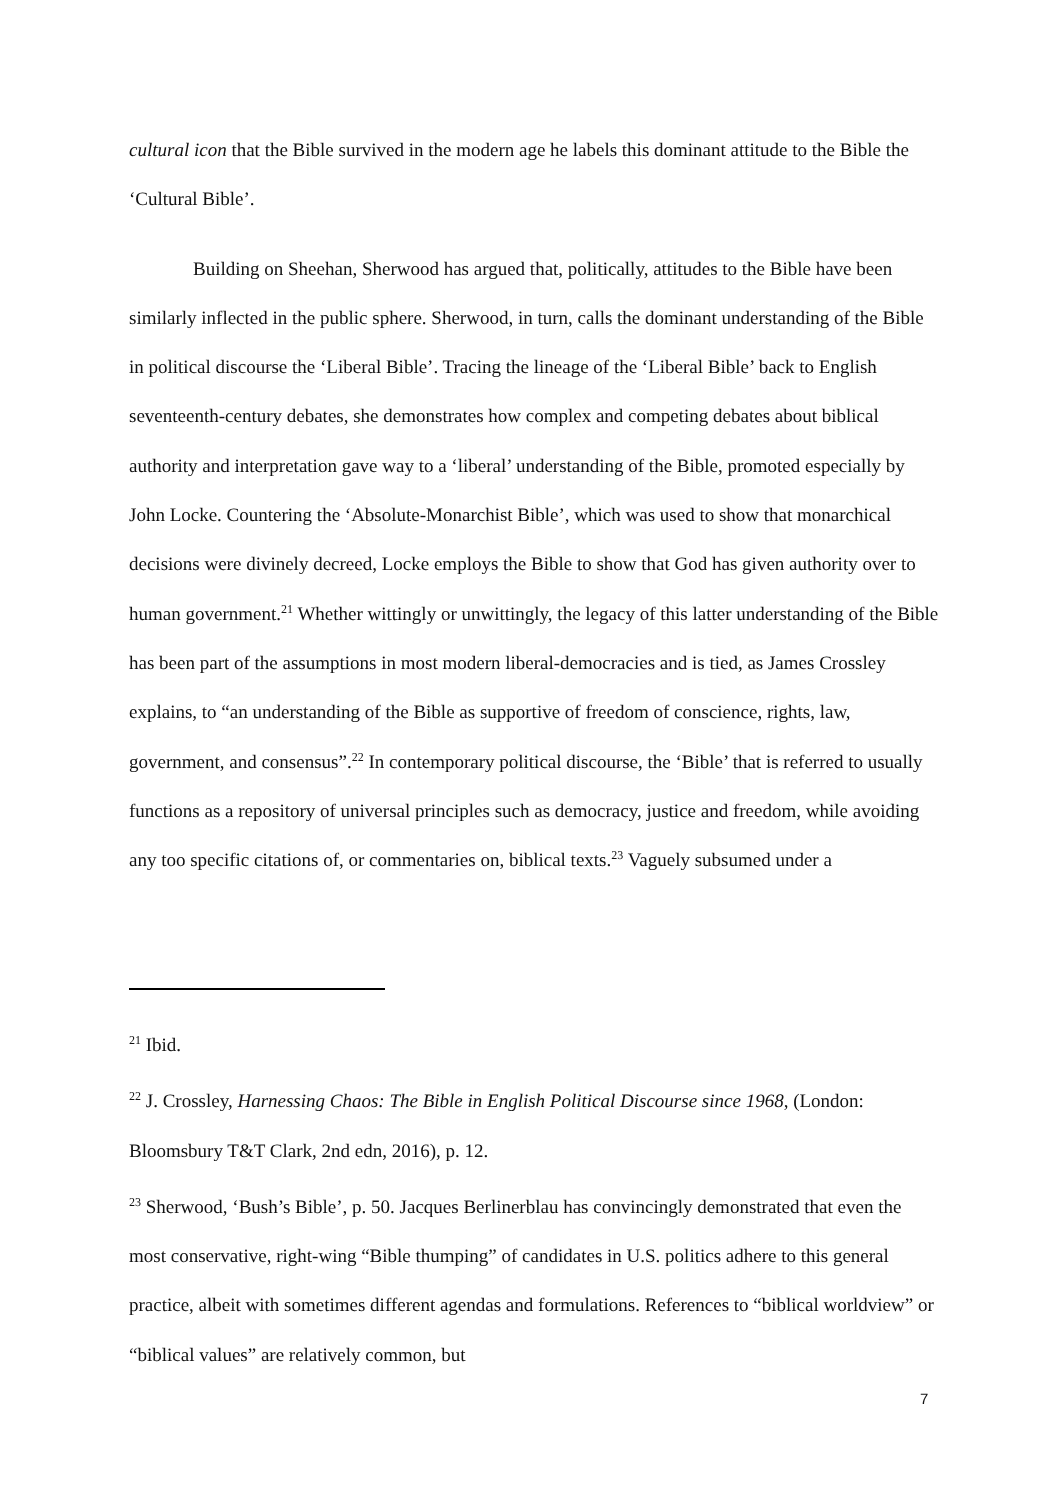cultural icon that the Bible survived in the modern age he labels this dominant attitude to the Bible the ‘Cultural Bible’.
Building on Sheehan, Sherwood has argued that, politically, attitudes to the Bible have been similarly inflected in the public sphere. Sherwood, in turn, calls the dominant understanding of the Bible in political discourse the ‘Liberal Bible’. Tracing the lineage of the ‘Liberal Bible’ back to English seventeenth-century debates, she demonstrates how complex and competing debates about biblical authority and interpretation gave way to a ‘liberal’ understanding of the Bible, promoted especially by John Locke. Countering the ‘Absolute-Monarchist Bible’, which was used to show that monarchical decisions were divinely decreed, Locke employs the Bible to show that God has given authority over to human government.<sup>21</sup> Whether wittingly or unwittingly, the legacy of this latter understanding of the Bible has been part of the assumptions in most modern liberal-democracies and is tied, as James Crossley explains, to “an understanding of the Bible as supportive of freedom of conscience, rights, law, government, and consensus”.<sup>22</sup> In contemporary political discourse, the ‘Bible’ that is referred to usually functions as a repository of universal principles such as democracy, justice and freedom, while avoiding any too specific citations of, or commentaries on, biblical texts.<sup>23</sup> Vaguely subsumed under a
<sup>21</sup> Ibid.
<sup>22</sup> J. Crossley, Harnessing Chaos: The Bible in English Political Discourse since 1968, (London: Bloomsbury T&T Clark, 2nd edn, 2016), p. 12.
<sup>23</sup> Sherwood, ‘Bush’s Bible’, p. 50. Jacques Berlinerblau has convincingly demonstrated that even the most conservative, right-wing “Bible thumping” of candidates in U.S. politics adhere to this general practice, albeit with sometimes different agendas and formulations. References to “biblical worldview” or “biblical values” are relatively common, but
7